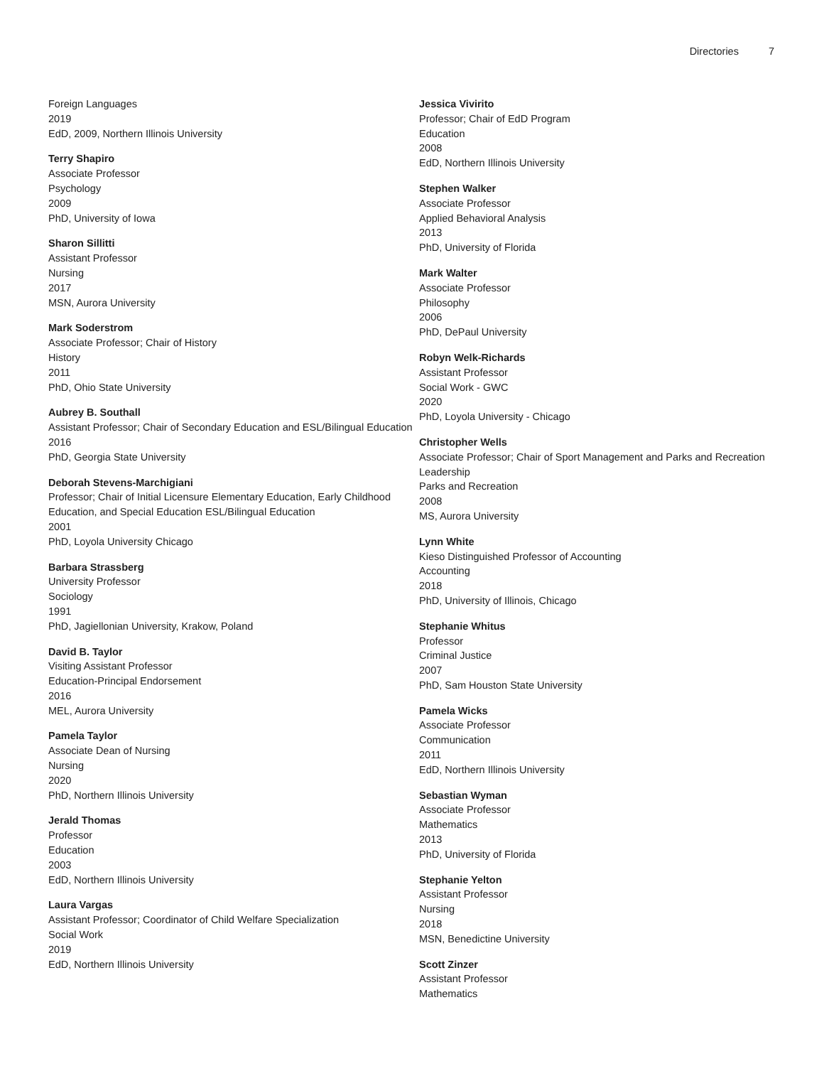Directories 7
Foreign Languages
2019
EdD, 2009, Northern Illinois University
Terry Shapiro
Associate Professor
Psychology
2009
PhD, University of Iowa
Sharon Sillitti
Assistant Professor
Nursing
2017
MSN, Aurora University
Mark Soderstrom
Associate Professor; Chair of History
History
2011
PhD, Ohio State University
Aubrey B. Southall
Assistant Professor; Chair of Secondary Education and ESL/Bilingual Education
2016
PhD, Georgia State University
Deborah Stevens-Marchigiani
Professor; Chair of Initial Licensure Elementary Education, Early Childhood Education, and Special Education ESL/Bilingual Education
2001
PhD, Loyola University Chicago
Barbara Strassberg
University Professor
Sociology
1991
PhD, Jagiellonian University, Krakow, Poland
David B. Taylor
Visiting Assistant Professor
Education-Principal Endorsement
2016
MEL, Aurora University
Pamela Taylor
Associate Dean of Nursing
Nursing
2020
PhD, Northern Illinois University
Jerald Thomas
Professor
Education
2003
EdD, Northern Illinois University
Laura Vargas
Assistant Professor; Coordinator of Child Welfare Specialization
Social Work
2019
EdD, Northern Illinois University
Jessica Vivirito
Professor; Chair of EdD Program
Education
2008
EdD, Northern Illinois University
Stephen Walker
Associate Professor
Applied Behavioral Analysis
2013
PhD, University of Florida
Mark Walter
Associate Professor
Philosophy
2006
PhD, DePaul University
Robyn Welk-Richards
Assistant Professor
Social Work - GWC
2020
PhD, Loyola University - Chicago
Christopher Wells
Associate Professor; Chair of Sport Management and Parks and Recreation Leadership
Parks and Recreation
2008
MS, Aurora University
Lynn White
Kieso Distinguished Professor of Accounting
Accounting
2018
PhD, University of Illinois, Chicago
Stephanie Whitus
Professor
Criminal Justice
2007
PhD, Sam Houston State University
Pamela Wicks
Associate Professor
Communication
2011
EdD, Northern Illinois University
Sebastian Wyman
Associate Professor
Mathematics
2013
PhD, University of Florida
Stephanie Yelton
Assistant Professor
Nursing
2018
MSN, Benedictine University
Scott Zinzer
Assistant Professor
Mathematics